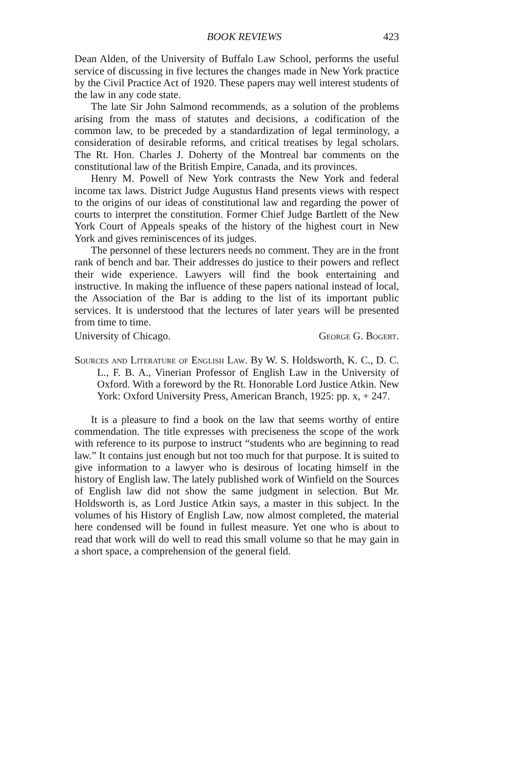BOOK REVIEWS 423
Dean Alden, of the University of Buffalo Law School, performs the useful service of discussing in five lectures the changes made in New York practice by the Civil Practice Act of 1920. These papers may well interest students of the law in any code state.
The late Sir John Salmond recommends, as a solution of the problems arising from the mass of statutes and decisions, a codification of the common law, to be preceded by a standardization of legal terminology, a consideration of desirable reforms, and critical treatises by legal scholars. The Rt. Hon. Charles J. Doherty of the Montreal bar comments on the constitutional law of the British Empire, Canada, and its provinces.
Henry M. Powell of New York contrasts the New York and federal income tax laws. District Judge Augustus Hand presents views with respect to the origins of our ideas of constitutional law and regarding the power of courts to interpret the constitution. Former Chief Judge Bartlett of the New York Court of Appeals speaks of the history of the highest court in New York and gives reminiscences of its judges.
The personnel of these lecturers needs no comment. They are in the front rank of bench and bar. Their addresses do justice to their powers and reflect their wide experience. Lawyers will find the book entertaining and instructive. In making the influence of these papers national instead of local, the Association of the Bar is adding to the list of its important public services. It is understood that the lectures of later years will be presented from time to time.
University of Chicago. George G. Bogert.
Sources and Literature of English Law. By W. S. Holdsworth, K. C., D. C. L., F. B. A., Vinerian Professor of English Law in the University of Oxford. With a foreword by the Rt. Honorable Lord Justice Atkin. New York: Oxford University Press, American Branch, 1925: pp. x, + 247.
It is a pleasure to find a book on the law that seems worthy of entire commendation. The title expresses with preciseness the scope of the work with reference to its purpose to instruct “students who are beginning to read law.” It contains just enough but not too much for that purpose. It is suited to give information to a lawyer who is desirous of locating himself in the history of English law. The lately published work of Winfield on the Sources of English law did not show the same judgment in selection. But Mr. Holdsworth is, as Lord Justice Atkin says, a master in this subject. In the volumes of his History of English Law, now almost completed, the material here condensed will be found in fullest measure. Yet one who is about to read that work will do well to read this small volume so that he may gain in a short space, a comprehension of the general field.